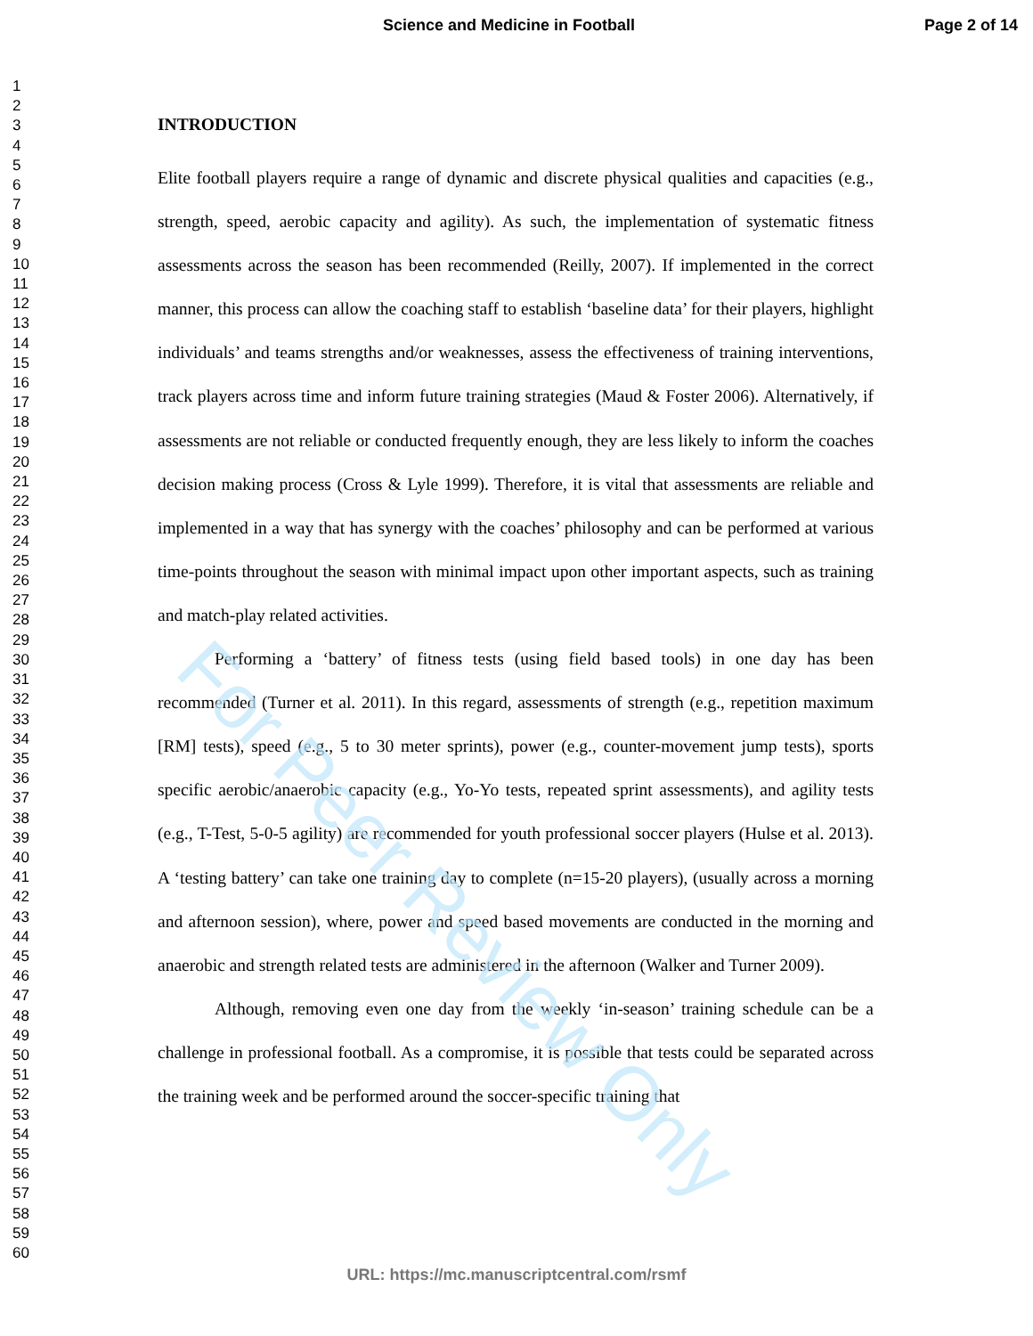Science and Medicine in Football Page 2 of 14
1
2
3
4
5
6
7
8
9
10
11
12
13
14
15
16
17
18
19
20
21
22
23
24
25
26
27
28
29
30
31
32
33
34
35
36
37
38
39
40
41
42
43
44
45
46
47
48
49
50
51
52
53
54
55
56
57
58
59
60
INTRODUCTION
Elite football players require a range of dynamic and discrete physical qualities and capacities (e.g., strength, speed, aerobic capacity and agility). As such, the implementation of systematic fitness assessments across the season has been recommended (Reilly, 2007). If implemented in the correct manner, this process can allow the coaching staff to establish ‘baseline data’ for their players, highlight individuals’ and teams strengths and/or weaknesses, assess the effectiveness of training interventions, track players across time and inform future training strategies (Maud & Foster 2006). Alternatively, if assessments are not reliable or conducted frequently enough, they are less likely to inform the coaches decision making process (Cross & Lyle 1999). Therefore, it is vital that assessments are reliable and implemented in a way that has synergy with the coaches’ philosophy and can be performed at various time-points throughout the season with minimal impact upon other important aspects, such as training and match-play related activities.
Performing a ‘battery’ of fitness tests (using field based tools) in one day has been recommended (Turner et al. 2011). In this regard, assessments of strength (e.g., repetition maximum [RM] tests), speed (e.g., 5 to 30 meter sprints), power (e.g., counter-movement jump tests), sports specific aerobic/anaerobic capacity (e.g., Yo-Yo tests, repeated sprint assessments), and agility tests (e.g., T-Test, 5-0-5 agility) are recommended for youth professional soccer players (Hulse et al. 2013). A ‘testing battery’ can take one training day to complete (n=15-20 players), (usually across a morning and afternoon session), where, power and speed based movements are conducted in the morning and anaerobic and strength related tests are administered in the afternoon (Walker and Turner 2009).
Although, removing even one day from the weekly ‘in-season’ training schedule can be a challenge in professional football. As a compromise, it is possible that tests could be separated across the training week and be performed around the soccer-specific training that
For Peer Review Only
URL: https://mc.manuscriptcentral.com/rsmf